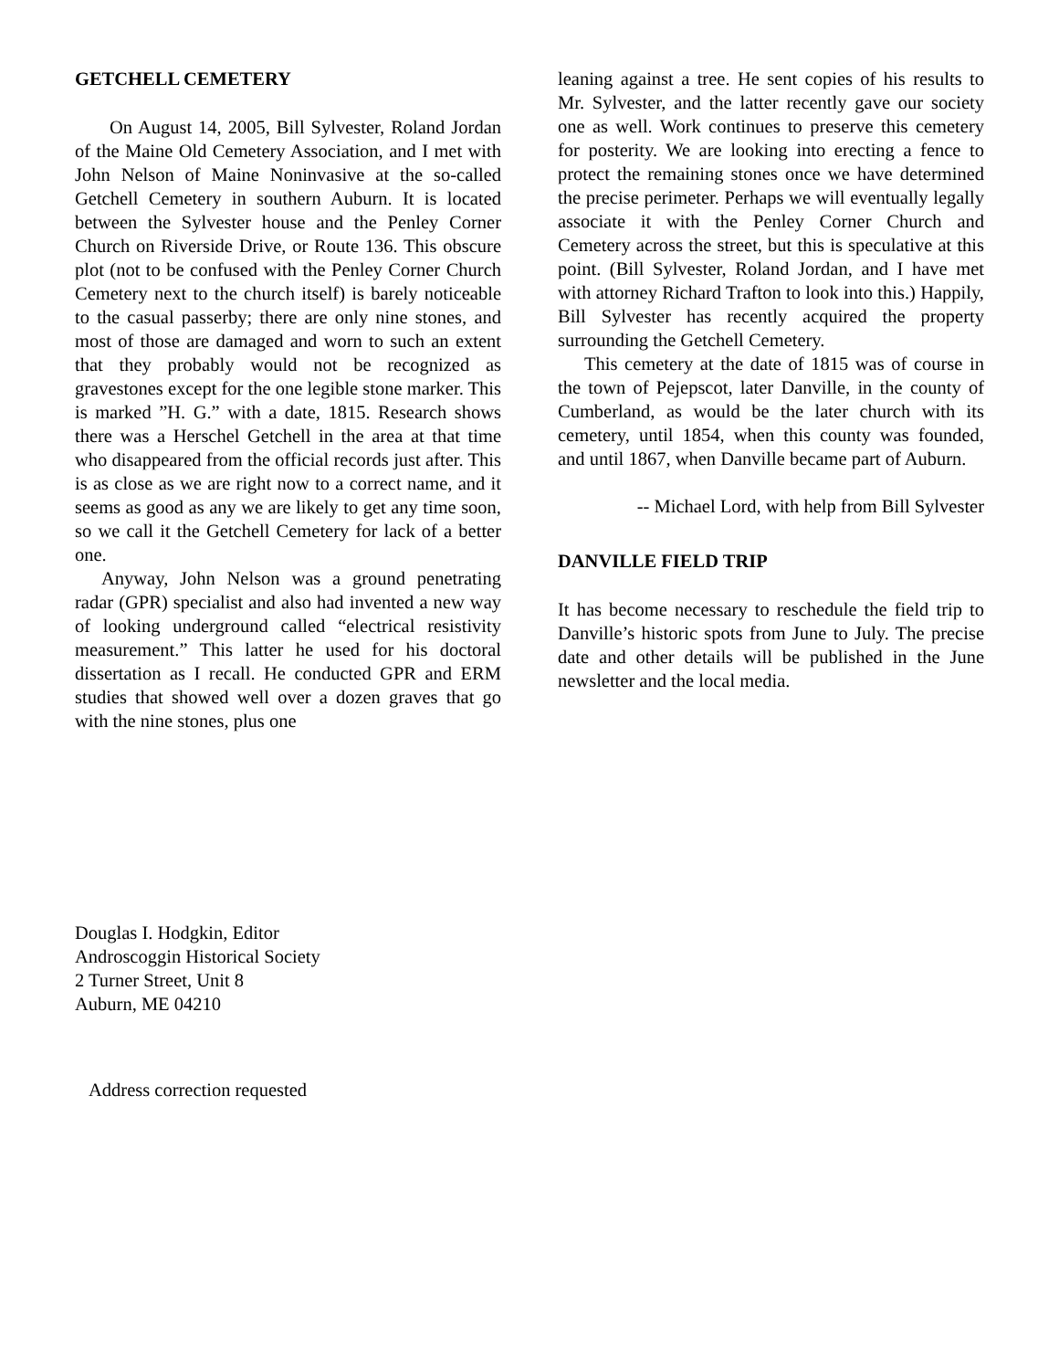GETCHELL CEMETERY
On August 14, 2005, Bill Sylvester, Roland Jordan of the Maine Old Cemetery Association, and I met with John Nelson of Maine Noninvasive at the so-called Getchell Cemetery in southern Auburn. It is located between the Sylvester house and the Penley Corner Church on Riverside Drive, or Route 136. This obscure plot (not to be confused with the Penley Corner Church Cemetery next to the church itself) is barely noticeable to the casual passerby; there are only nine stones, and most of those are damaged and worn to such an extent that they probably would not be recognized as gravestones except for the one legible stone marker. This is marked ”H. G.” with a date, 1815. Research shows there was a Herschel Getchell in the area at that time who disappeared from the official records just after. This is as close as we are right now to a correct name, and it seems as good as any we are likely to get any time soon, so we call it the Getchell Cemetery for lack of a better one.
Anyway, John Nelson was a ground penetrating radar (GPR) specialist and also had invented a new way of looking underground called “electrical resistivity measurement.” This latter he used for his doctoral dissertation as I recall. He conducted GPR and ERM studies that showed well over a dozen graves that go with the nine stones, plus one
leaning against a tree. He sent copies of his results to Mr. Sylvester, and the latter recently gave our society one as well. Work continues to preserve this cemetery for posterity. We are looking into erecting a fence to protect the remaining stones once we have determined the precise perimeter. Perhaps we will eventually legally associate it with the Penley Corner Church and Cemetery across the street, but this is speculative at this point. (Bill Sylvester, Roland Jordan, and I have met with attorney Richard Trafton to look into this.) Happily, Bill Sylvester has recently acquired the property surrounding the Getchell Cemetery.
This cemetery at the date of 1815 was of course in the town of Pejepscot, later Danville, in the county of Cumberland, as would be the later church with its cemetery, until 1854, when this county was founded, and until 1867, when Danville became part of Auburn.
-- Michael Lord, with help from Bill Sylvester
DANVILLE FIELD TRIP
It has become necessary to reschedule the field trip to Danville’s historic spots from June to July. The precise date and other details will be published in the June newsletter and the local media.
Douglas I. Hodgkin, Editor
Androscoggin Historical Society
2 Turner Street, Unit 8
Auburn, ME 04210
Address correction requested